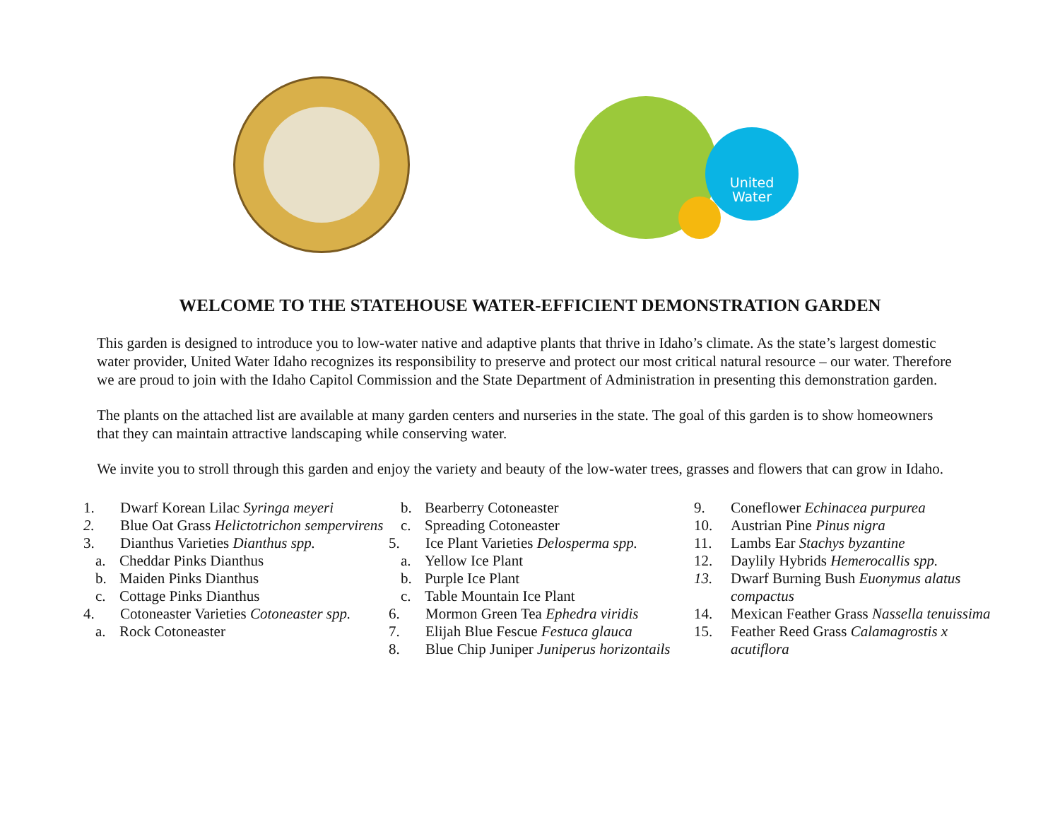United
Water
WELCOME TO THE STATEHOUSE WATER-EFFICIENT DEMONSTRATION GARDEN
This garden is designed to introduce you to low-water native and adaptive plants that thrive in Idaho’s climate. As the state’s largest domestic water provider, United Water Idaho recognizes its responsibility to preserve and protect our most critical natural resource – our water. Therefore we are proud to join with the Idaho Capitol Commission and the State Department of Administration in presenting this demonstration garden.
The plants on the attached list are available at many garden centers and nurseries in the state. The goal of this garden is to show homeowners that they can maintain attractive landscaping while conserving water.
We invite you to stroll through this garden and enjoy the variety and beauty of the low-water trees, grasses and flowers that can grow in Idaho.
1. Dwarf Korean Lilac Syringa meyeri
2. Blue Oat Grass Helictotrichon sempervirens
3. Dianthus Varieties Dianthus spp.
a. Cheddar Pinks Dianthus
b. Maiden Pinks Dianthus
c. Cottage Pinks Dianthus
4. Cotoneaster Varieties Cotoneaster spp.
a. Rock Cotoneaster
b. Bearberry Cotoneaster
c. Spreading Cotoneaster
5. Ice Plant Varieties Delosperma spp.
a. Yellow Ice Plant
b. Purple Ice Plant
c. Table Mountain Ice Plant
6. Mormon Green Tea Ephedra viridis
7. Elijah Blue Fescue Festuca glauca
8. Blue Chip Juniper Juniperus horizontails
9. Coneflower Echinacea purpurea
10. Austrian Pine Pinus nigra
11. Lambs Ear Stachys byzantine
12. Daylily Hybrids Hemerocallis spp.
13. Dwarf Burning Bush Euonymus alatus compactus
14. Mexican Feather Grass Nassella tenuissima
15. Feather Reed Grass Calamagrostis x acutiflora